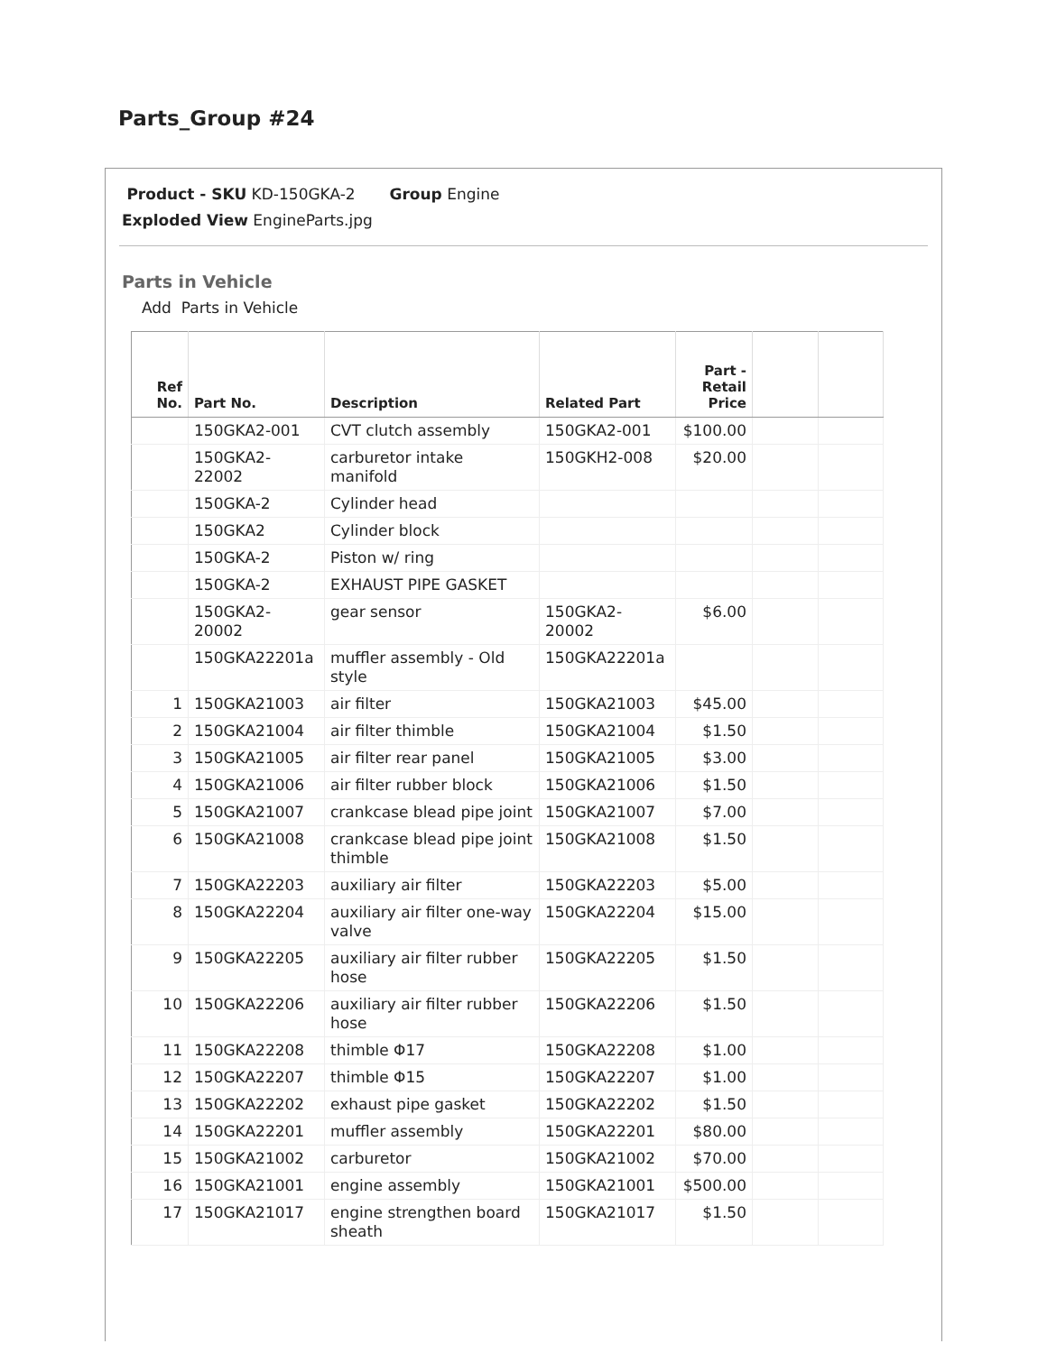Parts_Group #24
Product - SKU KD-150GKA-2 Group Engine
Exploded View EngineParts.jpg
Parts in Vehicle
Add Parts in Vehicle
| Ref No. | Part No. | Description | Related Part | Part - Retail Price | | |
| --- | --- | --- | --- | --- | --- | --- |
| | 150GKA2-001 | CVT clutch assembly | 150GKA2-001 | $100.00 | | |
| | 150GKA2- 22002 | carburetor intake manifold | 150GKH2-008 | $20.00 | | |
| | 150GKA-2 | Cylinder head | | | | |
| | 150GKA2 | Cylinder block | | | | |
| | 150GKA-2 | Piston w/ ring | | | | |
| | 150GKA-2 | EXHAUST PIPE GASKET | | | | |
| | 150GKA2- 20002 | gear sensor | 150GKA2- 20002 | $6.00 | | |
| | 150GKA22201a | muffler assembly - Old style | 150GKA22201a | | | |
| 1 | 150GKA21003 | air filter | 150GKA21003 | $45.00 | | |
| 2 | 150GKA21004 | air filter thimble | 150GKA21004 | $1.50 | | |
| 3 | 150GKA21005 | air filter rear panel | 150GKA21005 | $3.00 | | |
| 4 | 150GKA21006 | air filter rubber block | 150GKA21006 | $1.50 | | |
| 5 | 150GKA21007 | crankcase blead pipe joint | 150GKA21007 | $7.00 | | |
| 6 | 150GKA21008 | crankcase blead pipe joint thimble | 150GKA21008 | $1.50 | | |
| 7 | 150GKA22203 | auxiliary air filter | 150GKA22203 | $5.00 | | |
| 8 | 150GKA22204 | auxiliary air filter one-way valve | 150GKA22204 | $15.00 | | |
| 9 | 150GKA22205 | auxiliary air filter rubber hose | 150GKA22205 | $1.50 | | |
| 10 | 150GKA22206 | auxiliary air filter rubber hose | 150GKA22206 | $1.50 | | |
| 11 | 150GKA22208 | thimble Φ17 | 150GKA22208 | $1.00 | | |
| 12 | 150GKA22207 | thimble Φ15 | 150GKA22207 | $1.00 | | |
| 13 | 150GKA22202 | exhaust pipe gasket | 150GKA22202 | $1.50 | | |
| 14 | 150GKA22201 | muffler assembly | 150GKA22201 | $80.00 | | |
| 15 | 150GKA21002 | carburetor | 150GKA21002 | $70.00 | | |
| 16 | 150GKA21001 | engine assembly | 150GKA21001 | $500.00 | | |
| 17 | 150GKA21017 | engine strengthen board sheath | 150GKA21017 | $1.50 | | |